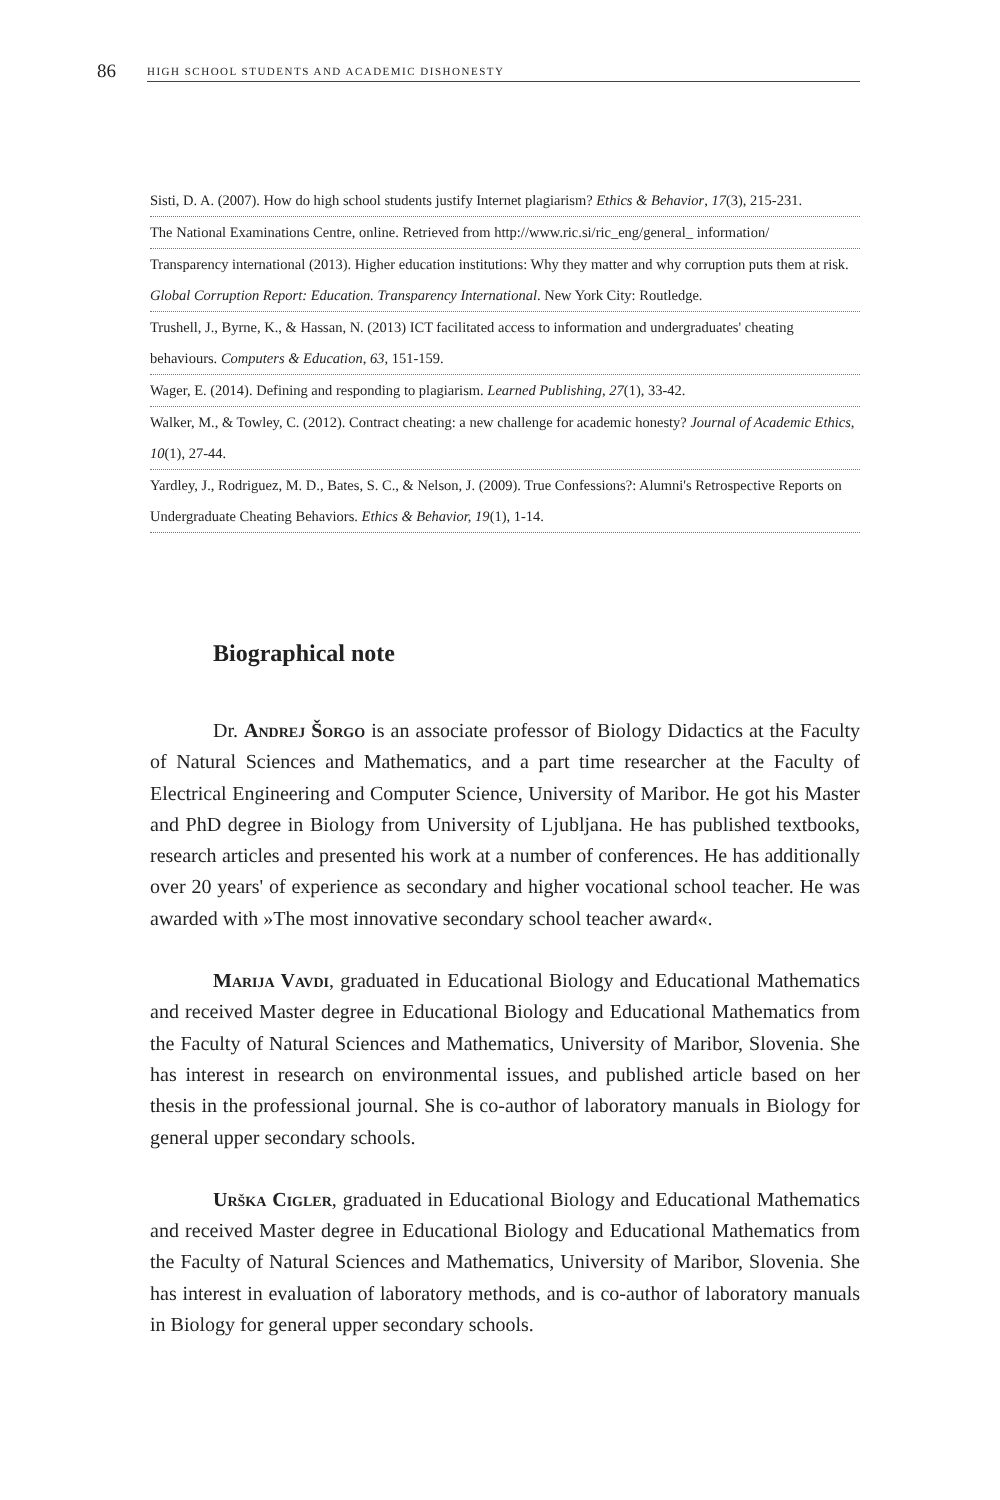86 HIGH SCHOOL STUDENTS AND ACADEMIC DISHONESTY
Sisti, D. A. (2007). How do high school students justify Internet plagiarism? Ethics & Behavior, 17(3), 215-231.
The National Examinations Centre, online. Retrieved from http://www.ric.si/ric_eng/general_ information/
Transparency international (2013). Higher education institutions: Why they matter and why corruption puts them at risk. Global Corruption Report: Education. Transparency International. New York City: Routledge.
Trushell, J., Byrne, K., & Hassan, N. (2013) ICT facilitated access to information and undergraduates' cheating behaviours. Computers & Education, 63, 151-159.
Wager, E. (2014). Defining and responding to plagiarism. Learned Publishing, 27(1), 33-42.
Walker, M., & Towley, C. (2012). Contract cheating: a new challenge for academic honesty? Journal of Academic Ethics, 10(1), 27-44.
Yardley, J., Rodriguez, M. D., Bates, S. C., & Nelson, J. (2009). True Confessions?: Alumni's Retrospective Reports on Undergraduate Cheating Behaviors. Ethics & Behavior, 19(1), 1-14.
Biographical note
Dr. Andrej Šorgo is an associate professor of Biology Didactics at the Faculty of Natural Sciences and Mathematics, and a part time researcher at the Faculty of Electrical Engineering and Computer Science, University of Maribor. He got his Master and PhD degree in Biology from University of Ljubljana. He has published textbooks, research articles and presented his work at a number of conferences. He has additionally over 20 years' of experience as secondary and higher vocational school teacher. He was awarded with »The most innovative secondary school teacher award«.
Marija Vavdi, graduated in Educational Biology and Educational Mathematics and received Master degree in Educational Biology and Educational Mathematics from the Faculty of Natural Sciences and Mathematics, University of Maribor, Slovenia. She has interest in research on environmental issues, and published article based on her thesis in the professional journal. She is co-author of laboratory manuals in Biology for general upper secondary schools.
Urška Cigler, graduated in Educational Biology and Educational Mathematics and received Master degree in Educational Biology and Educational Mathematics from the Faculty of Natural Sciences and Mathematics, University of Maribor, Slovenia. She has interest in evaluation of laboratory methods, and is co-author of laboratory manuals in Biology for general upper secondary schools.